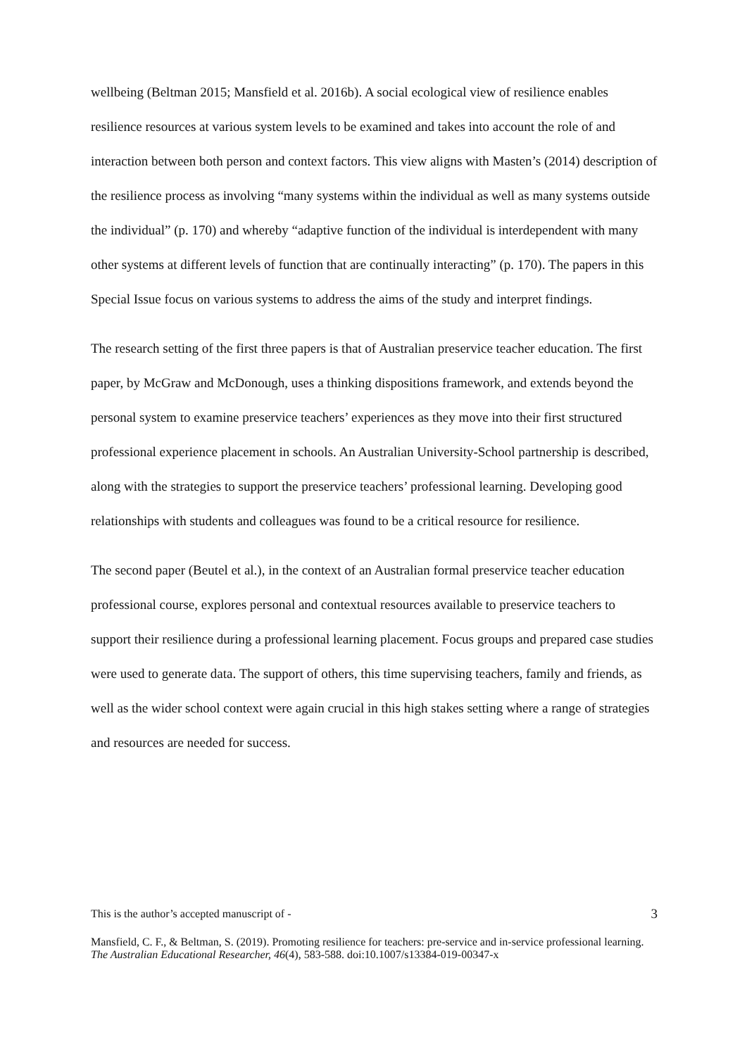wellbeing (Beltman 2015; Mansfield et al. 2016b). A social ecological view of resilience enables resilience resources at various system levels to be examined and takes into account the role of and interaction between both person and context factors. This view aligns with Masten’s (2014) description of the resilience process as involving “many systems within the individual as well as many systems outside the individual” (p. 170) and whereby “adaptive function of the individual is interdependent with many other systems at different levels of function that are continually interacting” (p. 170). The papers in this Special Issue focus on various systems to address the aims of the study and interpret findings.
The research setting of the first three papers is that of Australian preservice teacher education. The first paper, by McGraw and McDonough, uses a thinking dispositions framework, and extends beyond the personal system to examine preservice teachers’ experiences as they move into their first structured professional experience placement in schools. An Australian University-School partnership is described, along with the strategies to support the preservice teachers’ professional learning. Developing good relationships with students and colleagues was found to be a critical resource for resilience.
The second paper (Beutel et al.), in the context of an Australian formal preservice teacher education professional course, explores personal and contextual resources available to preservice teachers to support their resilience during a professional learning placement. Focus groups and prepared case studies were used to generate data. The support of others, this time supervising teachers, family and friends, as well as the wider school context were again crucial in this high stakes setting where a range of strategies and resources are needed for success.
This is the author’s accepted manuscript of - 3
Mansfield, C. F., & Beltman, S. (2019). Promoting resilience for teachers: pre-service and in-service professional learning. The Australian Educational Researcher, 46(4), 583-588. doi:10.1007/s13384-019-00347-x